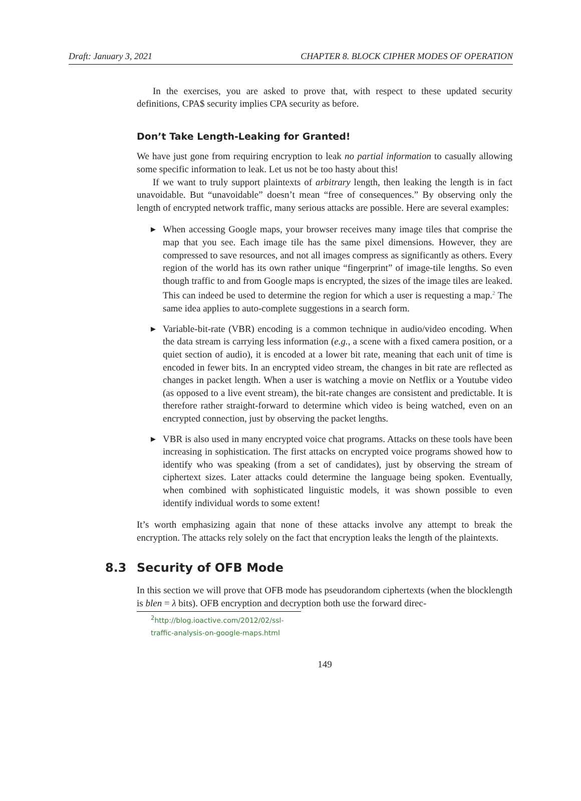Draft: January 3, 2021 CHAPTER 8. BLOCK CIPHER MODES OF OPERATION
In the exercises, you are asked to prove that, with respect to these updated security definitions, CPA$ security implies CPA security as before.
Don’t Take Length-Leaking for Granted!
We have just gone from requiring encryption to leak no partial information to casually allowing some specific information to leak. Let us not be too hasty about this!
If we want to truly support plaintexts of arbitrary length, then leaking the length is in fact unavoidable. But “unavoidable” doesn’t mean “free of consequences.” By observing only the length of encrypted network traffic, many serious attacks are possible. Here are several examples:
▶ When accessing Google maps, your browser receives many image tiles that comprise the map that you see. Each image tile has the same pixel dimensions. However, they are compressed to save resources, and not all images compress as significantly as others. Every region of the world has its own rather unique “fingerprint” of image-tile lengths. So even though traffic to and from Google maps is encrypted, the sizes of the image tiles are leaked. This can indeed be used to determine the region for which a user is requesting a map.<sup>2</sup> The same idea applies to auto-complete suggestions in a search form.
▶ Variable-bit-rate (VBR) encoding is a common technique in audio/video encoding. When the data stream is carrying less information (e.g., a scene with a fixed camera position, or a quiet section of audio), it is encoded at a lower bit rate, meaning that each unit of time is encoded in fewer bits. In an encrypted video stream, the changes in bit rate are reflected as changes in packet length. When a user is watching a movie on Netflix or a Youtube video (as opposed to a live event stream), the bit-rate changes are consistent and predictable. It is therefore rather straight-forward to determine which video is being watched, even on an encrypted connection, just by observing the packet lengths.
▶ VBR is also used in many encrypted voice chat programs. Attacks on these tools have been increasing in sophistication. The first attacks on encrypted voice programs showed how to identify who was speaking (from a set of candidates), just by observing the stream of ciphertext sizes. Later attacks could determine the language being spoken. Eventually, when combined with sophisticated linguistic models, it was shown possible to even identify individual words to some extent!
It’s worth emphasizing again that none of these attacks involve any attempt to break the encryption. The attacks rely solely on the fact that encryption leaks the length of the plaintexts.
8.3 Security of OFB Mode
In this section we will prove that OFB mode has pseudorandom ciphertexts (when the blocklength is blen = λ bits). OFB encryption and decryption both use the forward direc-
<sup>2</sup> http://blog.ioactive.com/2012/02/ssl-traffic-analysis-on-google-maps.html
149